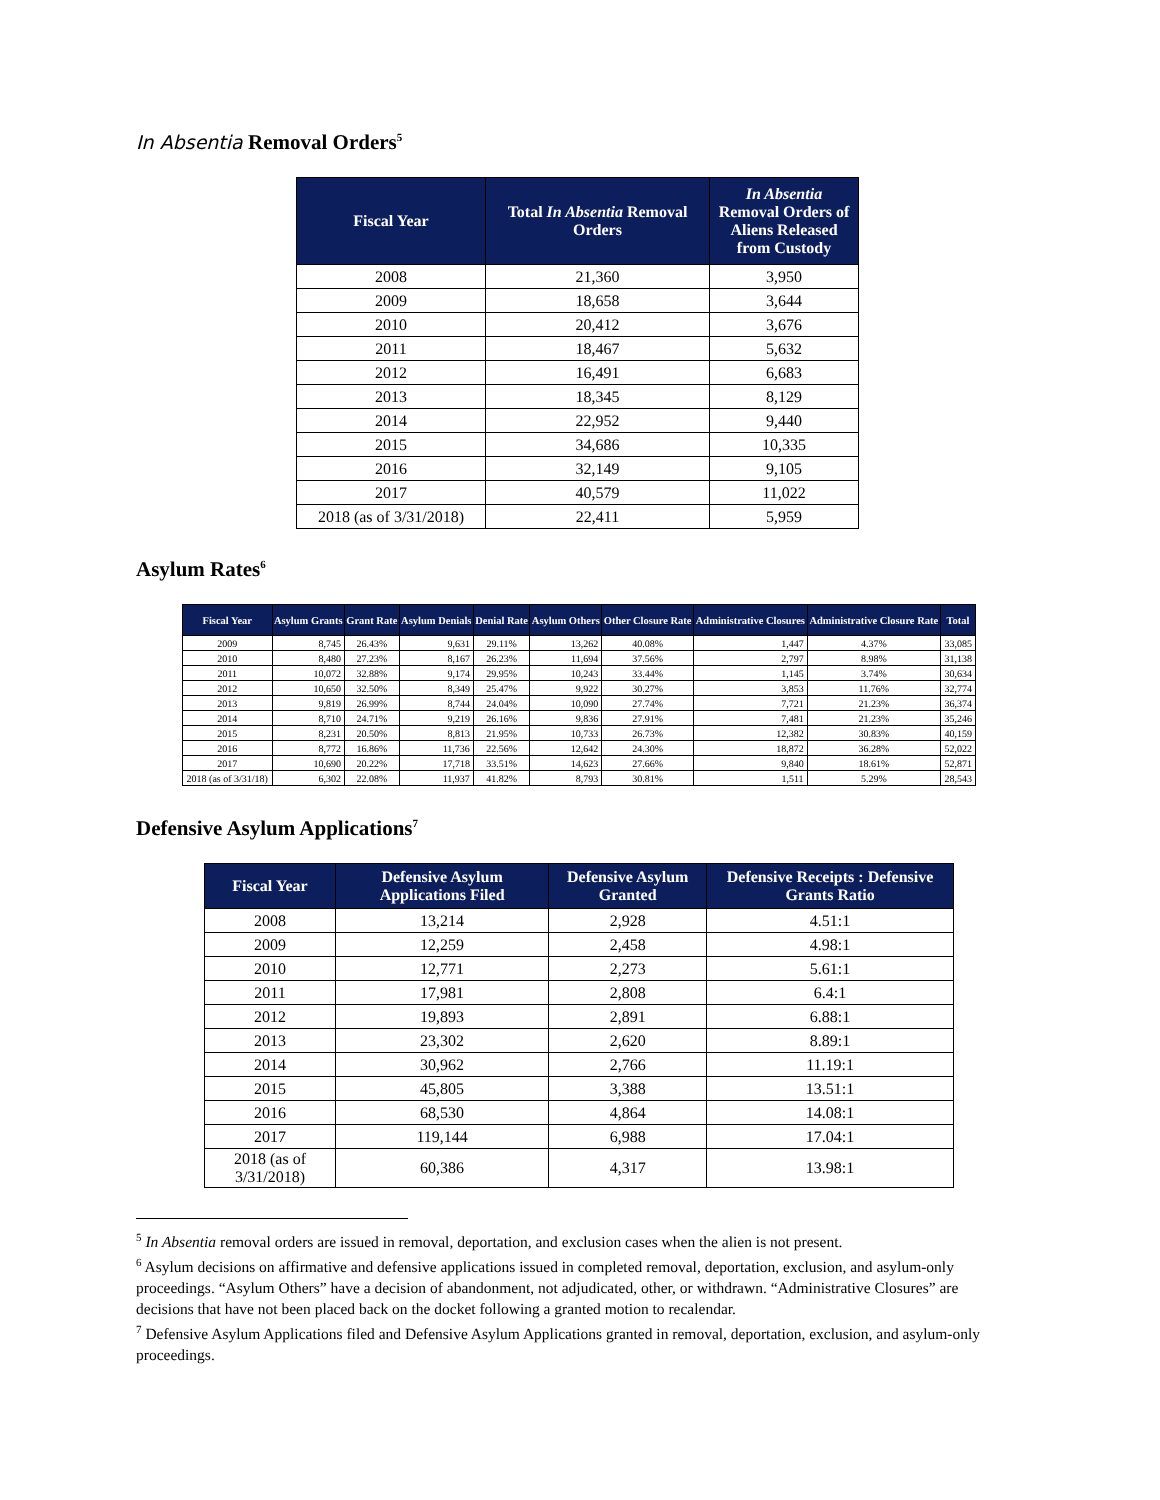In Absentia Removal Orders<sup>5</sup>
| Fiscal Year | Total In Absentia Removal Orders | In Absentia Removal Orders of Aliens Released from Custody |
| --- | --- | --- |
| 2008 | 21,360 | 3,950 |
| 2009 | 18,658 | 3,644 |
| 2010 | 20,412 | 3,676 |
| 2011 | 18,467 | 5,632 |
| 2012 | 16,491 | 6,683 |
| 2013 | 18,345 | 8,129 |
| 2014 | 22,952 | 9,440 |
| 2015 | 34,686 | 10,335 |
| 2016 | 32,149 | 9,105 |
| 2017 | 40,579 | 11,022 |
| 2018 (as of 3/31/2018) | 22,411 | 5,959 |
Asylum Rates<sup>6</sup>
| Fiscal Year | Asylum Grants | Grant Rate | Asylum Denials | Denial Rate | Asylum Others | Other Closure Rate | Administrative Closures | Administrative Closure Rate | Total |
| --- | --- | --- | --- | --- | --- | --- | --- | --- | --- |
| 2009 | 8,745 | 26.43% | 9,631 | 29.11% | 13,262 | 40.08% | 1,447 | 4.37% | 33,085 |
| 2010 | 8,480 | 27.23% | 8,167 | 26.23% | 11,694 | 37.56% | 2,797 | 8.98% | 31,138 |
| 2011 | 10,072 | 32.88% | 9,174 | 29.95% | 10,243 | 33.44% | 1,145 | 3.74% | 30,634 |
| 2012 | 10,650 | 32.50% | 8,349 | 25.47% | 9,922 | 30.27% | 3,853 | 11.76% | 32,774 |
| 2013 | 9,819 | 26.99% | 8,744 | 24.04% | 10,090 | 27.74% | 7,721 | 21.23% | 36,374 |
| 2014 | 8,710 | 24.71% | 9,219 | 26.16% | 9,836 | 27.91% | 7,481 | 21.23% | 35,246 |
| 2015 | 8,231 | 20.50% | 8,813 | 21.95% | 10,733 | 26.73% | 12,382 | 30.83% | 40,159 |
| 2016 | 8,772 | 16.86% | 11,736 | 22.56% | 12,642 | 24.30% | 18,872 | 36.28% | 52,022 |
| 2017 | 10,690 | 20.22% | 17,718 | 33.51% | 14,623 | 27.66% | 9,840 | 18.61% | 52,871 |
| 2018 (as of 3/31/18) | 6,302 | 22.08% | 11,937 | 41.82% | 8,793 | 30.81% | 1,511 | 5.29% | 28,543 |
Defensive Asylum Applications<sup>7</sup>
| Fiscal Year | Defensive Asylum Applications Filed | Defensive Asylum Granted | Defensive Receipts : Defensive Grants Ratio |
| --- | --- | --- | --- |
| 2008 | 13,214 | 2,928 | 4.51:1 |
| 2009 | 12,259 | 2,458 | 4.98:1 |
| 2010 | 12,771 | 2,273 | 5.61:1 |
| 2011 | 17,981 | 2,808 | 6.4:1 |
| 2012 | 19,893 | 2,891 | 6.88:1 |
| 2013 | 23,302 | 2,620 | 8.89:1 |
| 2014 | 30,962 | 2,766 | 11.19:1 |
| 2015 | 45,805 | 3,388 | 13.51:1 |
| 2016 | 68,530 | 4,864 | 14.08:1 |
| 2017 | 119,144 | 6,988 | 17.04:1 |
| 2018 (as of 3/31/2018) | 60,386 | 4,317 | 13.98:1 |
<sup>5</sup> In Absentia removal orders are issued in removal, deportation, and exclusion cases when the alien is not present.
<sup>6</sup> Asylum decisions on affirmative and defensive applications issued in completed removal, deportation, exclusion, and asylum-only proceedings. “Asylum Others” have a decision of abandonment, not adjudicated, other, or withdrawn. “Administrative Closures” are decisions that have not been placed back on the docket following a granted motion to recalendar.
<sup>7</sup> Defensive Asylum Applications filed and Defensive Asylum Applications granted in removal, deportation, exclusion, and asylum-only proceedings.